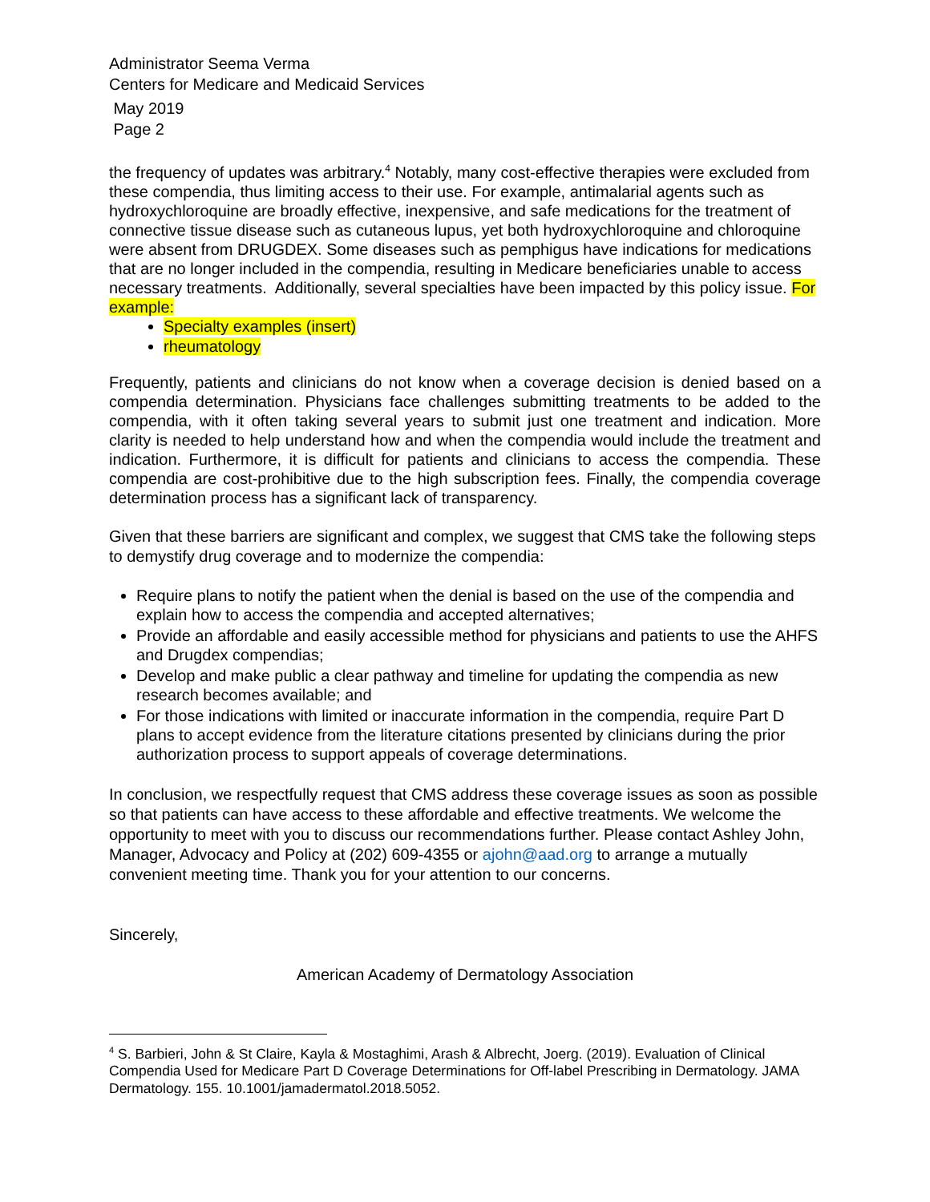Administrator Seema Verma
Centers for Medicare and Medicaid Services
May 2019
Page 2
the frequency of updates was arbitrary.<sup>4</sup> Notably, many cost-effective therapies were excluded from these compendia, thus limiting access to their use. For example, antimalarial agents such as hydroxychloroquine are broadly effective, inexpensive, and safe medications for the treatment of connective tissue disease such as cutaneous lupus, yet both hydroxychloroquine and chloroquine were absent from DRUGDEX. Some diseases such as pemphigus have indications for medications that are no longer included in the compendia, resulting in Medicare beneficiaries unable to access necessary treatments. Additionally, several specialties have been impacted by this policy issue. For example:
Specialty examples (insert)
rheumatology
Frequently, patients and clinicians do not know when a coverage decision is denied based on a compendia determination. Physicians face challenges submitting treatments to be added to the compendia, with it often taking several years to submit just one treatment and indication. More clarity is needed to help understand how and when the compendia would include the treatment and indication. Furthermore, it is difficult for patients and clinicians to access the compendia. These compendia are cost-prohibitive due to the high subscription fees. Finally, the compendia coverage determination process has a significant lack of transparency.
Given that these barriers are significant and complex, we suggest that CMS take the following steps to demystify drug coverage and to modernize the compendia:
Require plans to notify the patient when the denial is based on the use of the compendia and explain how to access the compendia and accepted alternatives;
Provide an affordable and easily accessible method for physicians and patients to use the AHFS and Drugdex compendias;
Develop and make public a clear pathway and timeline for updating the compendia as new research becomes available; and
For those indications with limited or inaccurate information in the compendia, require Part D plans to accept evidence from the literature citations presented by clinicians during the prior authorization process to support appeals of coverage determinations.
In conclusion, we respectfully request that CMS address these coverage issues as soon as possible so that patients can have access to these affordable and effective treatments. We welcome the opportunity to meet with you to discuss our recommendations further. Please contact Ashley John, Manager, Advocacy and Policy at (202) 609-4355 or ajohn@aad.org to arrange a mutually convenient meeting time. Thank you for your attention to our concerns.
Sincerely,
American Academy of Dermatology Association
<sup>4</sup> S. Barbieri, John & St Claire, Kayla & Mostaghimi, Arash & Albrecht, Joerg. (2019). Evaluation of Clinical Compendia Used for Medicare Part D Coverage Determinations for Off-label Prescribing in Dermatology. JAMA Dermatology. 155. 10.1001/jamadermatol.2018.5052.